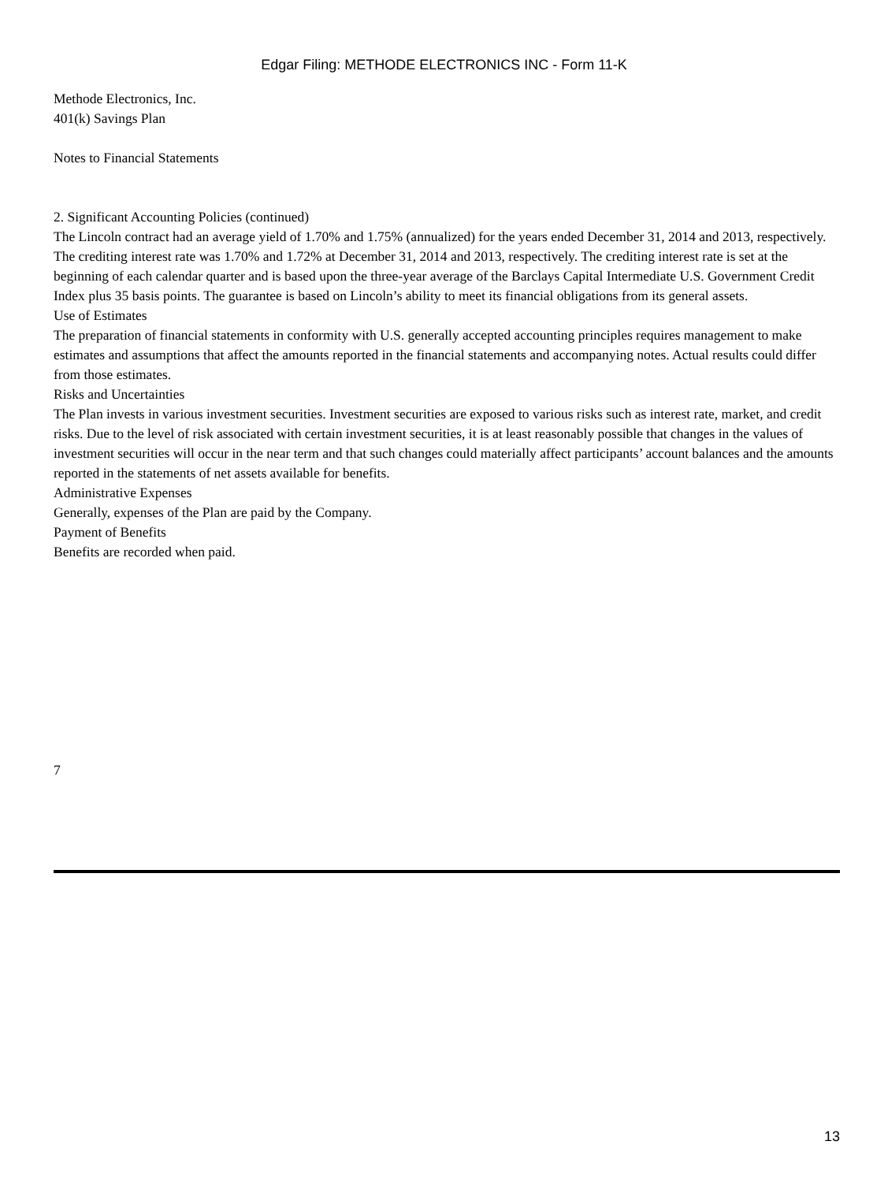Edgar Filing: METHODE ELECTRONICS INC - Form 11-K
Methode Electronics, Inc.
401(k) Savings Plan
Notes to Financial Statements
2. Significant Accounting Policies (continued)
The Lincoln contract had an average yield of 1.70% and 1.75% (annualized) for the years ended December 31, 2014 and 2013, respectively. The crediting interest rate was 1.70% and 1.72% at December 31, 2014 and 2013, respectively. The crediting interest rate is set at the beginning of each calendar quarter and is based upon the three-year average of the Barclays Capital Intermediate U.S. Government Credit Index plus 35 basis points. The guarantee is based on Lincoln’s ability to meet its financial obligations from its general assets.
Use of Estimates
The preparation of financial statements in conformity with U.S. generally accepted accounting principles requires management to make estimates and assumptions that affect the amounts reported in the financial statements and accompanying notes. Actual results could differ from those estimates.
Risks and Uncertainties
The Plan invests in various investment securities. Investment securities are exposed to various risks such as interest rate, market, and credit risks. Due to the level of risk associated with certain investment securities, it is at least reasonably possible that changes in the values of investment securities will occur in the near term and that such changes could materially affect participants’ account balances and the amounts reported in the statements of net assets available for benefits.
Administrative Expenses
Generally, expenses of the Plan are paid by the Company.
Payment of Benefits
Benefits are recorded when paid.
7
13